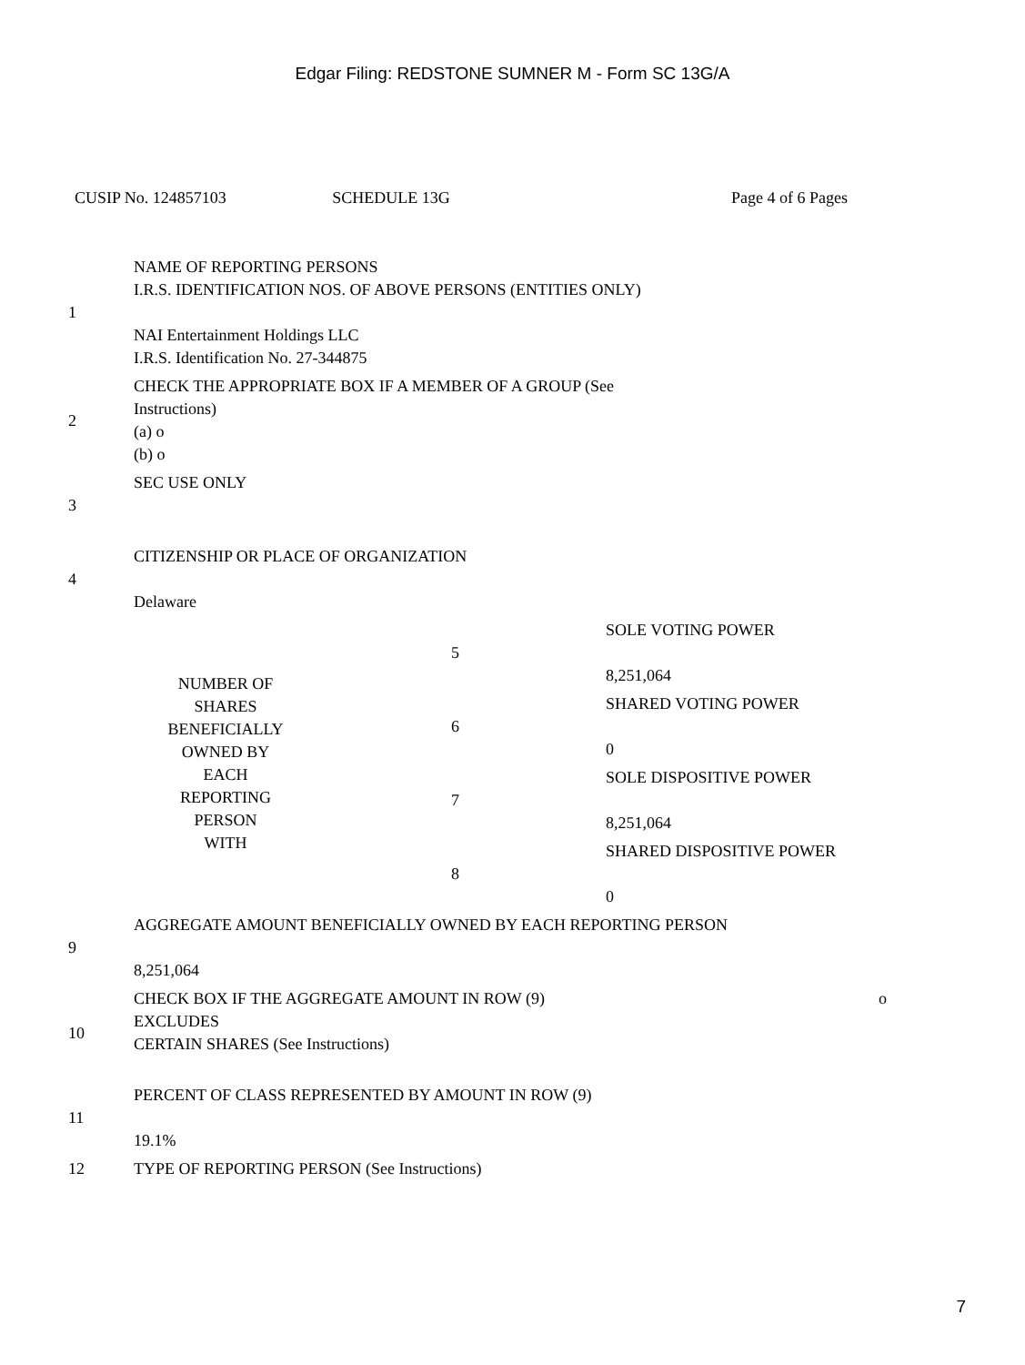Edgar Filing: REDSTONE SUMNER M - Form SC 13G/A
CUSIP No. 124857103 SCHEDULE 13G Page 4 of 6 Pages
| 1 | NAME OF REPORTING PERSONS I.R.S. IDENTIFICATION NOS. OF ABOVE PERSONS (ENTITIES ONLY) NAI Entertainment Holdings LLC I.R.S. Identification No. 27-344875 | | |
| 2 | CHECK THE APPROPRIATE BOX IF A MEMBER OF A GROUP (See Instructions) (a) o (b) o | | |
| 3 | SEC USE ONLY | | |
| 4 | CITIZENSHIP OR PLACE OF ORGANIZATION Delaware | | |
| NUMBER OF SHARES BENEFICIALLY OWNED BY EACH REPORTING PERSON WITH | | 5 | SOLE VOTING POWER 8,251,064 |
| | | 6 | SHARED VOTING POWER 0 |
| | | 7 | SOLE DISPOSITIVE POWER 8,251,064 |
| | | 8 | SHARED DISPOSITIVE POWER 0 |
| 9 | AGGREGATE AMOUNT BENEFICIALLY OWNED BY EACH REPORTING PERSON 8,251,064 | | |
| 10 | CHECK BOX IF THE AGGREGATE AMOUNT IN ROW (9) EXCLUDES CERTAIN SHARES (See Instructions) | | o |
| 11 | PERCENT OF CLASS REPRESENTED BY AMOUNT IN ROW (9) 19.1% | | |
| 12 | TYPE OF REPORTING PERSON (See Instructions) | | |
7